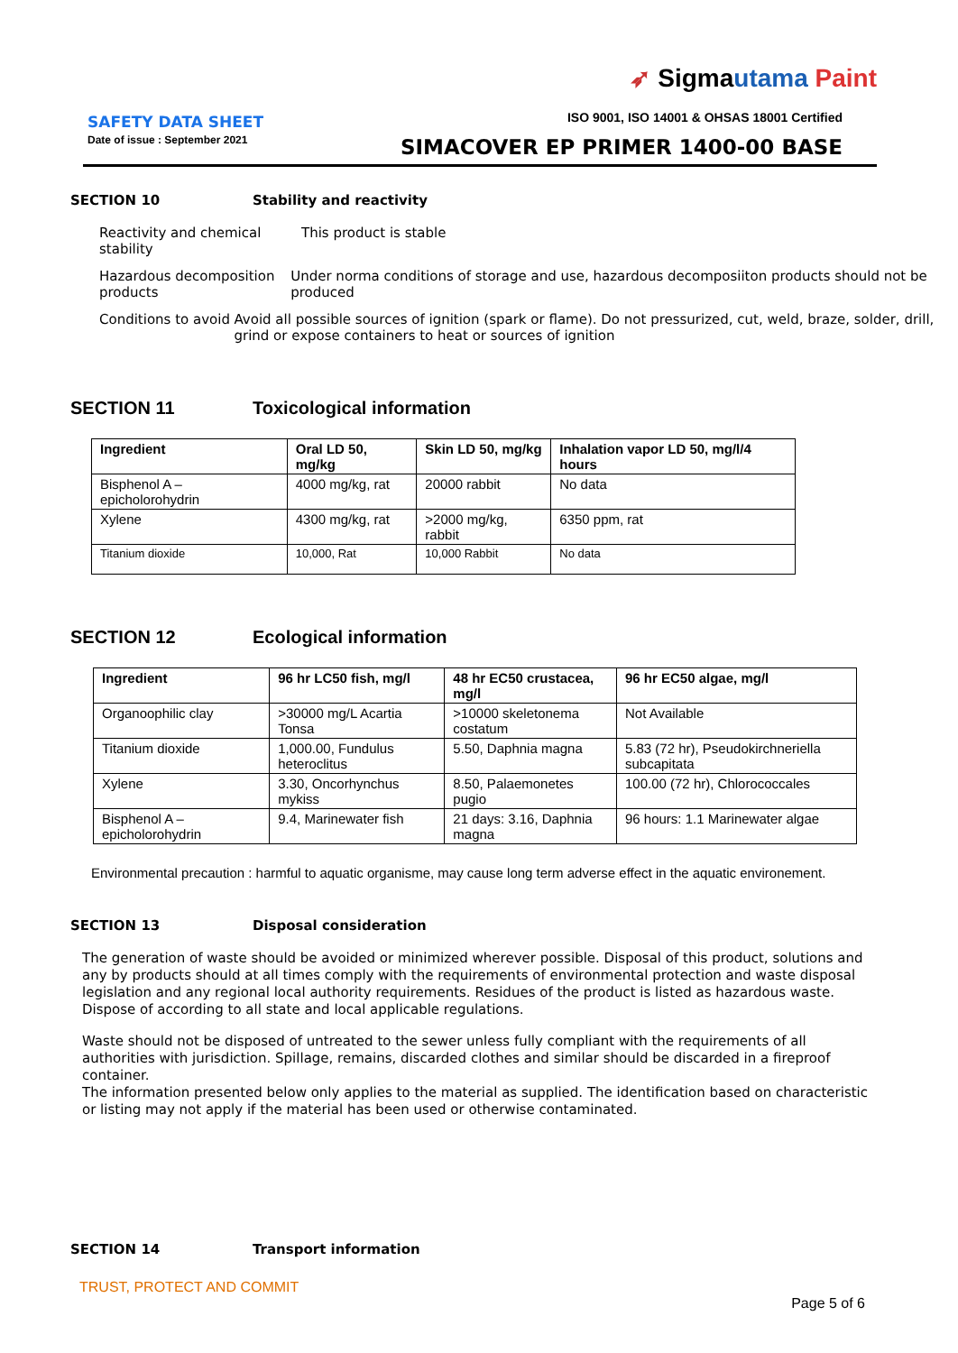➶ Sigmautama Paint
SAFETY DATA SHEET
Date of issue : September 2021
ISO 9001, ISO 14001 & OHSAS 18001 Certified
SIMACOVER EP PRIMER 1400-00 BASE
SECTION 10 Stability and reactivity
Reactivity and chemical stability
This product is stable
Hazardous decomposition products
Under norma conditions of storage and use, hazardous decomposiiton products should not be produced
Conditions to avoid Avoid all possible sources of ignition (spark or flame). Do not pressurized, cut, weld, braze, solder, drill, grind or expose containers to heat or sources of ignition
SECTION 11 Toxicological information
| Ingredient | Oral LD 50, mg/kg | Skin LD 50, mg/kg | Inhalation vapor LD 50, mg/l/4 hours |
| --- | --- | --- | --- |
| Bisphenol A –epicholorohydrin | 4000 mg/kg, rat | 20000 rabbit | No data |
| Xylene | 4300 mg/kg, rat | >2000 mg/kg, rabbit | 6350 ppm, rat |
| Titanium dioxide | 10,000, Rat | 10,000 Rabbit | No data |
SECTION 12 Ecological information
| Ingredient | 96 hr LC50 fish, mg/l | 48 hr EC50 crustacea, mg/l | 96 hr EC50 algae, mg/l |
| --- | --- | --- | --- |
| Organoophilic clay | >30000 mg/L Acartia Tonsa | >10000 skeletonema costatum | Not Available |
| Titanium dioxide | 1,000.00, Fundulus heteroclitus | 5.50, Daphnia magna | 5.83 (72 hr), Pseudokirchneriella subcapitata |
| Xylene | 3.30, Oncorhynchus mykiss | 8.50, Palaemonetes pugio | 100.00 (72 hr), Chlorococcales |
| Bisphenol A – epicholorohydrin | 9.4, Marinewater fish | 21 days: 3.16, Daphnia magna | 96 hours: 1.1 Marinewater algae |
Environmental precaution : harmful to aquatic organisme, may cause long term adverse effect in the aquatic environement.
SECTION 13 Disposal consideration
The generation of waste should be avoided or minimized wherever possible. Disposal of this product, solutions and any by products should at all times comply with the requirements of environmental protection and waste disposal legislation and any regional local authority requirements. Residues of the product is listed as hazardous waste. Dispose of according to all state and local applicable regulations.
Waste should not be disposed of untreated to the sewer unless fully compliant with the requirements of all authorities with jurisdiction. Spillage, remains, discarded clothes and similar should be discarded in a fireproof container.
The information presented below only applies to the material as supplied. The identification based on characteristic or listing may not apply if the material has been used or otherwise contaminated.
SECTION 14 Transport information
TRUST, PROTECT AND COMMIT
Page 5 of 6